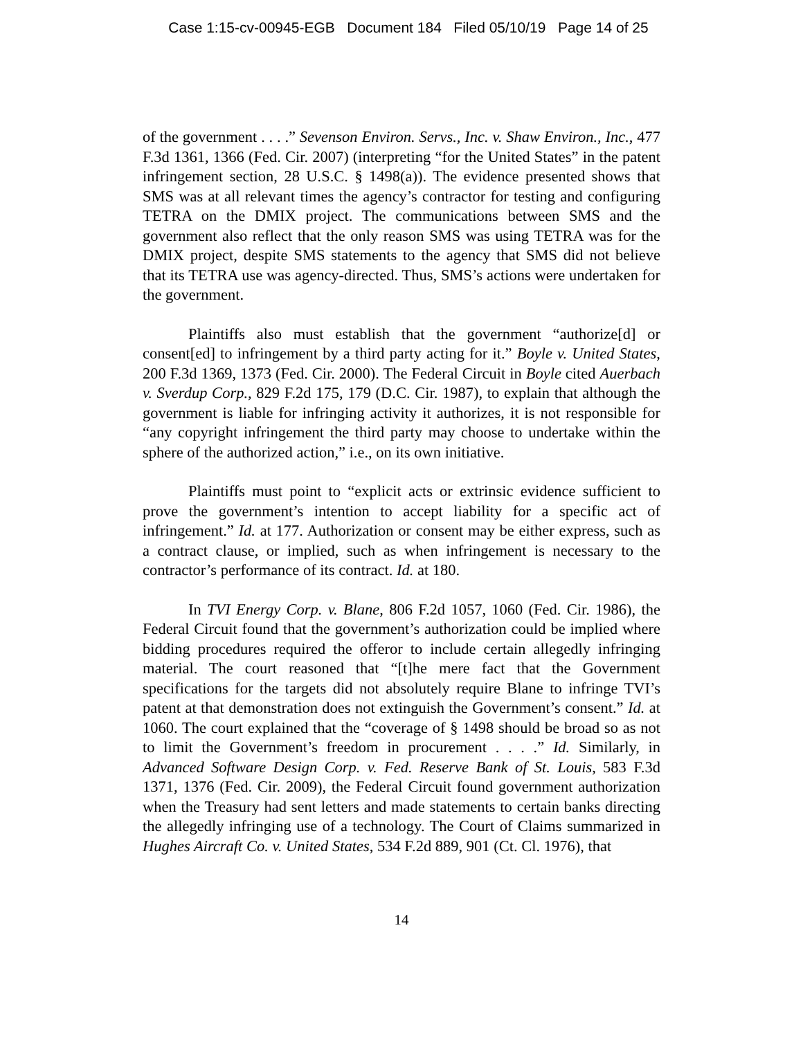Case 1:15-cv-00945-EGB Document 184 Filed 05/10/19 Page 14 of 25
of the government . . . .” Sevenson Environ. Servs., Inc. v. Shaw Environ., Inc., 477 F.3d 1361, 1366 (Fed. Cir. 2007) (interpreting “for the United States” in the patent infringement section, 28 U.S.C. § 1498(a)). The evidence presented shows that SMS was at all relevant times the agency’s contractor for testing and configuring TETRA on the DMIX project. The communications between SMS and the government also reflect that the only reason SMS was using TETRA was for the DMIX project, despite SMS statements to the agency that SMS did not believe that its TETRA use was agency-directed. Thus, SMS’s actions were undertaken for the government.
Plaintiffs also must establish that the government “authorize[d] or consent[ed] to infringement by a third party acting for it.” Boyle v. United States, 200 F.3d 1369, 1373 (Fed. Cir. 2000). The Federal Circuit in Boyle cited Auerbach v. Sverdup Corp., 829 F.2d 175, 179 (D.C. Cir. 1987), to explain that although the government is liable for infringing activity it authorizes, it is not responsible for “any copyright infringement the third party may choose to undertake within the sphere of the authorized action,” i.e., on its own initiative.
Plaintiffs must point to “explicit acts or extrinsic evidence sufficient to prove the government’s intention to accept liability for a specific act of infringement.” Id. at 177. Authorization or consent may be either express, such as a contract clause, or implied, such as when infringement is necessary to the contractor’s performance of its contract. Id. at 180.
In TVI Energy Corp. v. Blane, 806 F.2d 1057, 1060 (Fed. Cir. 1986), the Federal Circuit found that the government’s authorization could be implied where bidding procedures required the offeror to include certain allegedly infringing material. The court reasoned that “[t]he mere fact that the Government specifications for the targets did not absolutely require Blane to infringe TVI’s patent at that demonstration does not extinguish the Government’s consent.” Id. at 1060. The court explained that the “coverage of § 1498 should be broad so as not to limit the Government’s freedom in procurement . . . .” Id. Similarly, in Advanced Software Design Corp. v. Fed. Reserve Bank of St. Louis, 583 F.3d 1371, 1376 (Fed. Cir. 2009), the Federal Circuit found government authorization when the Treasury had sent letters and made statements to certain banks directing the allegedly infringing use of a technology. The Court of Claims summarized in Hughes Aircraft Co. v. United States, 534 F.2d 889, 901 (Ct. Cl. 1976), that
14